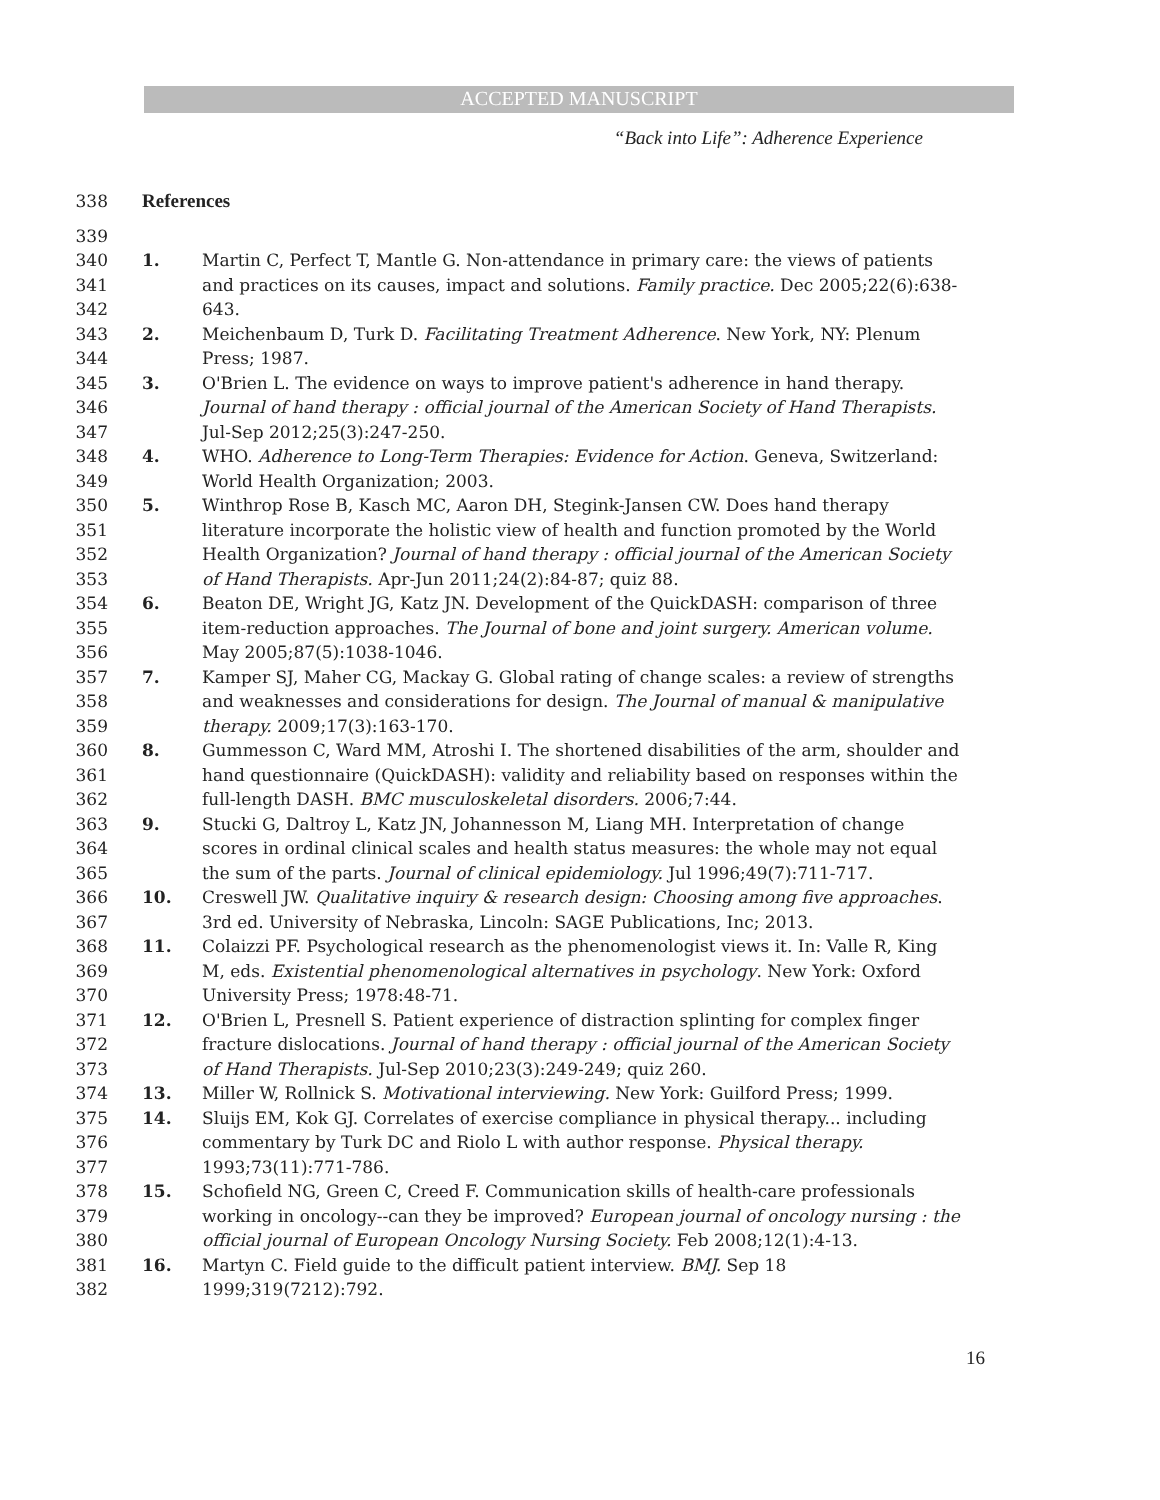ACCEPTED MANUSCRIPT
“Back into Life”: Adherence Experience
338 References
339
340
341
342 1. Martin C, Perfect T, Mantle G. Non-attendance in primary care: the views of patients and practices on its causes, impact and solutions. Family practice. Dec 2005;22(6):638-643.
343
344 2. Meichenbaum D, Turk D. Facilitating Treatment Adherence. New York, NY: Plenum Press; 1987.
345
346
347 3. O'Brien L. The evidence on ways to improve patient's adherence in hand therapy. Journal of hand therapy : official journal of the American Society of Hand Therapists. Jul-Sep 2012;25(3):247-250.
348
349 4. WHO. Adherence to Long-Term Therapies: Evidence for Action. Geneva, Switzerland: World Health Organization; 2003.
350
351
352
353 5. Winthrop Rose B, Kasch MC, Aaron DH, Stegink-Jansen CW. Does hand therapy literature incorporate the holistic view of health and function promoted by the World Health Organization? Journal of hand therapy : official journal of the American Society of Hand Therapists. Apr-Jun 2011;24(2):84-87; quiz 88.
354
355
356 6. Beaton DE, Wright JG, Katz JN. Development of the QuickDASH: comparison of three item-reduction approaches. The Journal of bone and joint surgery. American volume. May 2005;87(5):1038-1046.
357
358
359 7. Kamper SJ, Maher CG, Mackay G. Global rating of change scales: a review of strengths and weaknesses and considerations for design. The Journal of manual & manipulative therapy. 2009;17(3):163-170.
360
361
362 8. Gummesson C, Ward MM, Atroshi I. The shortened disabilities of the arm, shoulder and hand questionnaire (QuickDASH): validity and reliability based on responses within the full-length DASH. BMC musculoskeletal disorders. 2006;7:44.
363
364
365 9. Stucki G, Daltroy L, Katz JN, Johannesson M, Liang MH. Interpretation of change scores in ordinal clinical scales and health status measures: the whole may not equal the sum of the parts. Journal of clinical epidemiology. Jul 1996;49(7):711-717.
366
367 10. Creswell JW. Qualitative inquiry & research design: Choosing among five approaches. 3rd ed. University of Nebraska, Lincoln: SAGE Publications, Inc; 2013.
368
369
370 11. Colaizzi PF. Psychological research as the phenomenologist views it. In: Valle R, King M, eds. Existential phenomenological alternatives in psychology. New York: Oxford University Press; 1978:48-71.
371
372
373 12. O'Brien L, Presnell S. Patient experience of distraction splinting for complex finger fracture dislocations. Journal of hand therapy : official journal of the American Society of Hand Therapists. Jul-Sep 2010;23(3):249-249; quiz 260.
374 13. Miller W, Rollnick S. Motivational interviewing. New York: Guilford Press; 1999.
375
376
377 14. Sluijs EM, Kok GJ. Correlates of exercise compliance in physical therapy... including commentary by Turk DC and Riolo L with author response. Physical therapy. 1993;73(11):771-786.
378
379
380 15. Schofield NG, Green C, Creed F. Communication skills of health-care professionals working in oncology--can they be improved? European journal of oncology nursing : the official journal of European Oncology Nursing Society. Feb 2008;12(1):4-13.
381
382 16. Martyn C. Field guide to the difficult patient interview. BMJ. Sep 18 1999;319(7212):792.
16